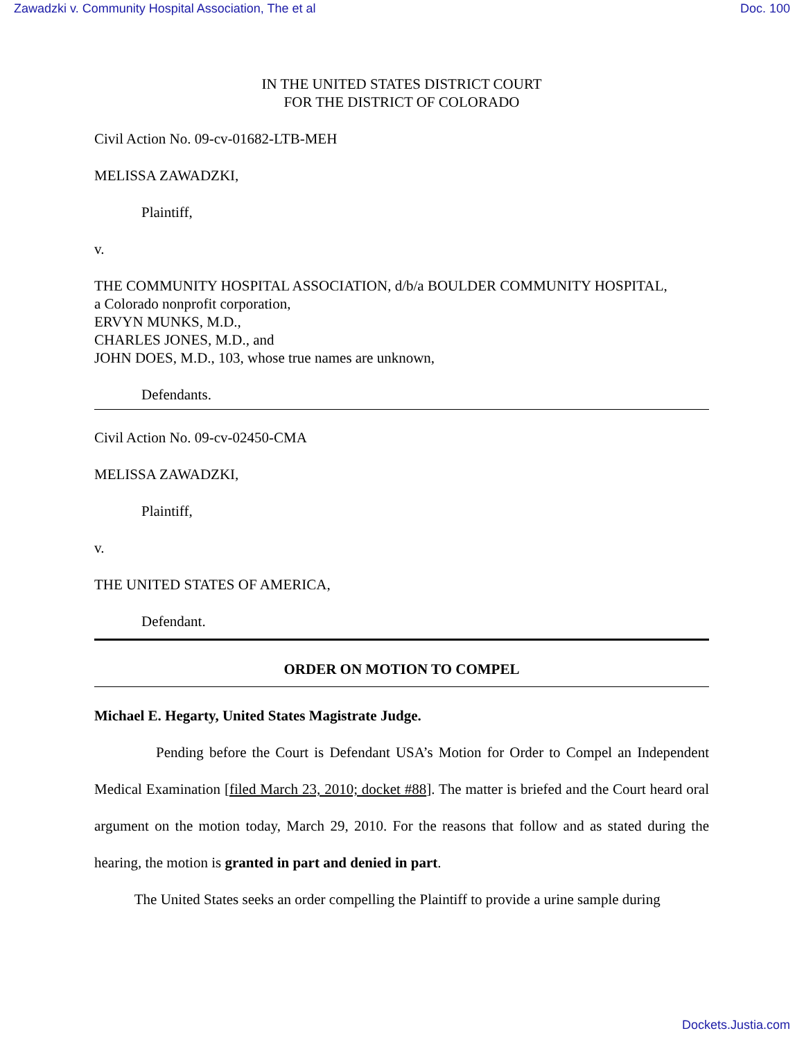Zawadzki v. Community Hospital Association, The et al Doc. 100
IN THE UNITED STATES DISTRICT COURT
FOR THE DISTRICT OF COLORADO
Civil Action No. 09-cv-01682-LTB-MEH
MELISSA ZAWADZKI,
Plaintiff,
v.
THE COMMUNITY HOSPITAL ASSOCIATION, d/b/a BOULDER COMMUNITY HOSPITAL,
a Colorado nonprofit corporation,
ERVYN MUNKS, M.D.,
CHARLES JONES, M.D., and
JOHN DOES, M.D., 103, whose true names are unknown,
Defendants.
Civil Action No. 09-cv-02450-CMA
MELISSA ZAWADZKI,
Plaintiff,
v.
THE UNITED STATES OF AMERICA,
Defendant.
ORDER ON MOTION TO COMPEL
Michael E. Hegarty, United States Magistrate Judge.
Pending before the Court is Defendant USA’s Motion for Order to Compel an Independent Medical Examination [filed March 23, 2010; docket #88]. The matter is briefed and the Court heard oral argument on the motion today, March 29, 2010. For the reasons that follow and as stated during the hearing, the motion is granted in part and denied in part.
The United States seeks an order compelling the Plaintiff to provide a urine sample during
Dockets.Justia.com